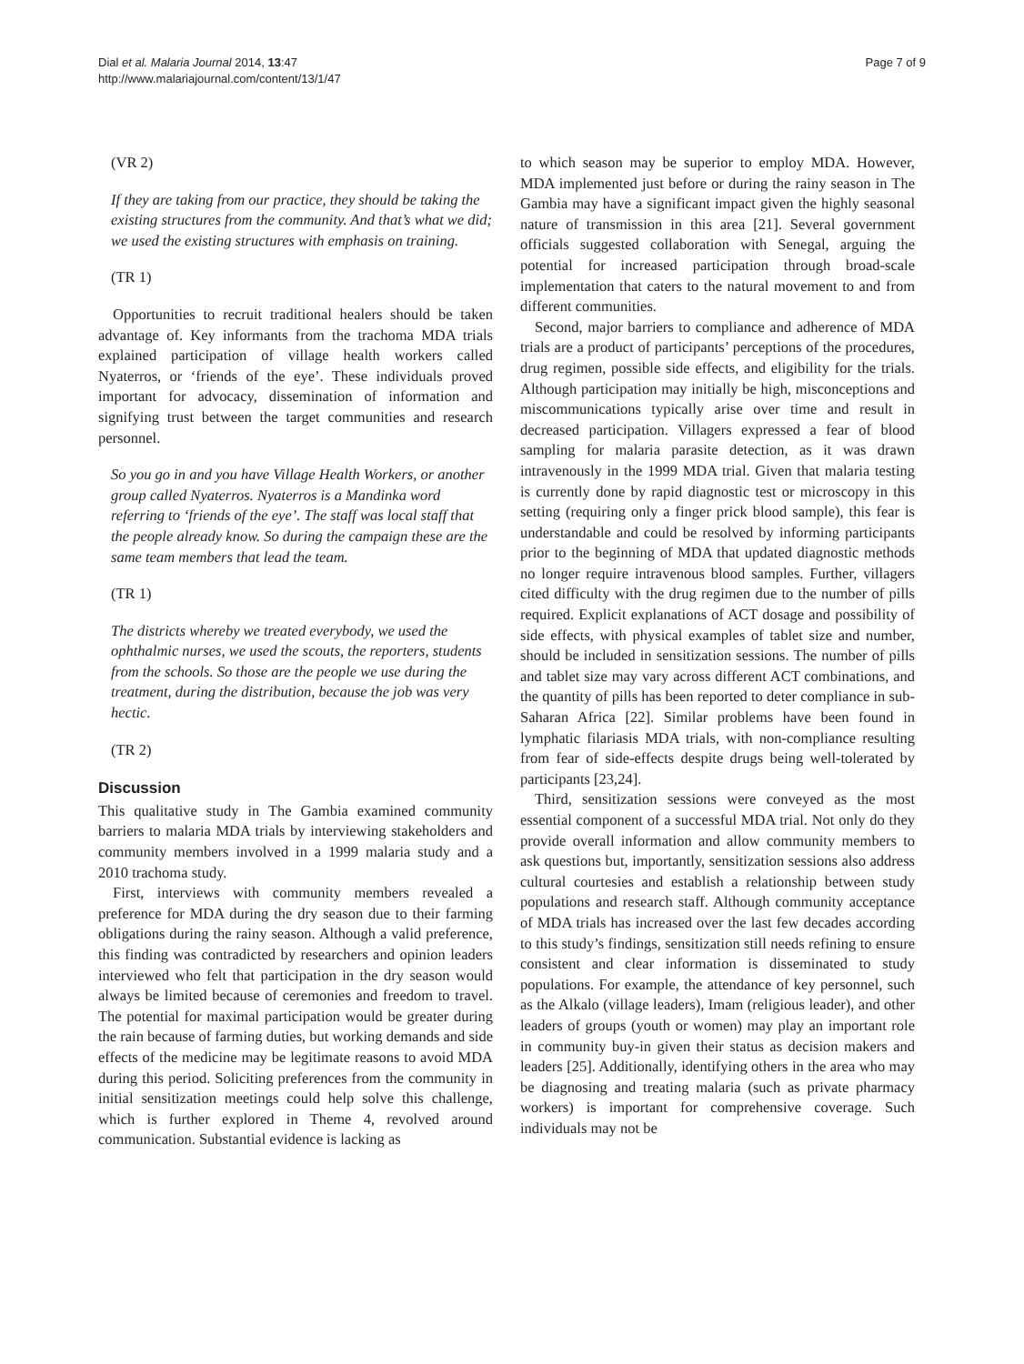Dial et al. Malaria Journal 2014, 13:47
http://www.malariajournal.com/content/13/1/47
Page 7 of 9
(VR 2)
If they are taking from our practice, they should be taking the existing structures from the community. And that’s what we did; we used the existing structures with emphasis on training.
(TR 1)
Opportunities to recruit traditional healers should be taken advantage of. Key informants from the trachoma MDA trials explained participation of village health workers called Nyaterros, or ‘friends of the eye’. These individuals proved important for advocacy, dissemination of information and signifying trust between the target communities and research personnel.
So you go in and you have Village Health Workers, or another group called Nyaterros. Nyaterros is a Mandinka word referring to ‘friends of the eye’. The staff was local staff that the people already know. So during the campaign these are the same team members that lead the team.
(TR 1)
The districts whereby we treated everybody, we used the ophthalmic nurses, we used the scouts, the reporters, students from the schools. So those are the people we use during the treatment, during the distribution, because the job was very hectic.
(TR 2)
Discussion
This qualitative study in The Gambia examined community barriers to malaria MDA trials by interviewing stakeholders and community members involved in a 1999 malaria study and a 2010 trachoma study.
First, interviews with community members revealed a preference for MDA during the dry season due to their farming obligations during the rainy season. Although a valid preference, this finding was contradicted by researchers and opinion leaders interviewed who felt that participation in the dry season would always be limited because of ceremonies and freedom to travel. The potential for maximal participation would be greater during the rain because of farming duties, but working demands and side effects of the medicine may be legitimate reasons to avoid MDA during this period. Soliciting preferences from the community in initial sensitization meetings could help solve this challenge, which is further explored in Theme 4, revolved around communication. Substantial evidence is lacking as
to which season may be superior to employ MDA. However, MDA implemented just before or during the rainy season in The Gambia may have a significant impact given the highly seasonal nature of transmission in this area [21]. Several government officials suggested collaboration with Senegal, arguing the potential for increased participation through broad-scale implementation that caters to the natural movement to and from different communities.
Second, major barriers to compliance and adherence of MDA trials are a product of participants’ perceptions of the procedures, drug regimen, possible side effects, and eligibility for the trials. Although participation may initially be high, misconceptions and miscommunications typically arise over time and result in decreased participation. Villagers expressed a fear of blood sampling for malaria parasite detection, as it was drawn intravenously in the 1999 MDA trial. Given that malaria testing is currently done by rapid diagnostic test or microscopy in this setting (requiring only a finger prick blood sample), this fear is understandable and could be resolved by informing participants prior to the beginning of MDA that updated diagnostic methods no longer require intravenous blood samples. Further, villagers cited difficulty with the drug regimen due to the number of pills required. Explicit explanations of ACT dosage and possibility of side effects, with physical examples of tablet size and number, should be included in sensitization sessions. The number of pills and tablet size may vary across different ACT combinations, and the quantity of pills has been reported to deter compliance in sub-Saharan Africa [22]. Similar problems have been found in lymphatic filariasis MDA trials, with non-compliance resulting from fear of side-effects despite drugs being well-tolerated by participants [23,24].
Third, sensitization sessions were conveyed as the most essential component of a successful MDA trial. Not only do they provide overall information and allow community members to ask questions but, importantly, sensitization sessions also address cultural courtesies and establish a relationship between study populations and research staff. Although community acceptance of MDA trials has increased over the last few decades according to this study’s findings, sensitization still needs refining to ensure consistent and clear information is disseminated to study populations. For example, the attendance of key personnel, such as the Alkalo (village leaders), Imam (religious leader), and other leaders of groups (youth or women) may play an important role in community buy-in given their status as decision makers and leaders [25]. Additionally, identifying others in the area who may be diagnosing and treating malaria (such as private pharmacy workers) is important for comprehensive coverage. Such individuals may not be